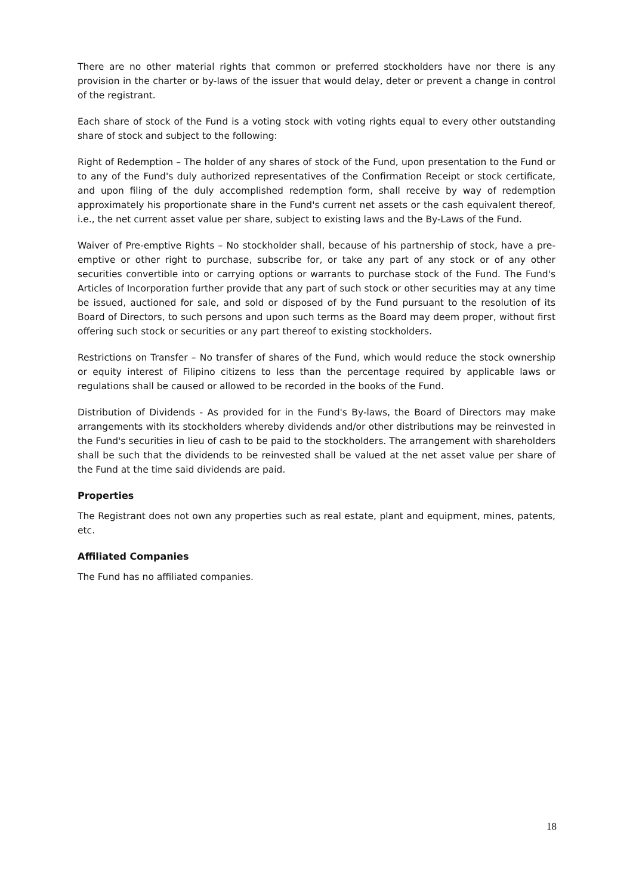There are no other material rights that common or preferred stockholders have nor there is any provision in the charter or by-laws of the issuer that would delay, deter or prevent a change in control of the registrant.
Each share of stock of the Fund is a voting stock with voting rights equal to every other outstanding share of stock and subject to the following:
Right of Redemption – The holder of any shares of stock of the Fund, upon presentation to the Fund or to any of the Fund's duly authorized representatives of the Confirmation Receipt or stock certificate, and upon filing of the duly accomplished redemption form, shall receive by way of redemption approximately his proportionate share in the Fund's current net assets or the cash equivalent thereof, i.e., the net current asset value per share, subject to existing laws and the By-Laws of the Fund.
Waiver of Pre-emptive Rights – No stockholder shall, because of his partnership of stock, have a pre-emptive or other right to purchase, subscribe for, or take any part of any stock or of any other securities convertible into or carrying options or warrants to purchase stock of the Fund. The Fund's Articles of Incorporation further provide that any part of such stock or other securities may at any time be issued, auctioned for sale, and sold or disposed of by the Fund pursuant to the resolution of its Board of Directors, to such persons and upon such terms as the Board may deem proper, without first offering such stock or securities or any part thereof to existing stockholders.
Restrictions on Transfer – No transfer of shares of the Fund, which would reduce the stock ownership or equity interest of Filipino citizens to less than the percentage required by applicable laws or regulations shall be caused or allowed to be recorded in the books of the Fund.
Distribution of Dividends - As provided for in the Fund's By-laws, the Board of Directors may make arrangements with its stockholders whereby dividends and/or other distributions may be reinvested in the Fund's securities in lieu of cash to be paid to the stockholders. The arrangement with shareholders shall be such that the dividends to be reinvested shall be valued at the net asset value per share of the Fund at the time said dividends are paid.
Properties
The Registrant does not own any properties such as real estate, plant and equipment, mines, patents, etc.
Affiliated Companies
The Fund has no affiliated companies.
18